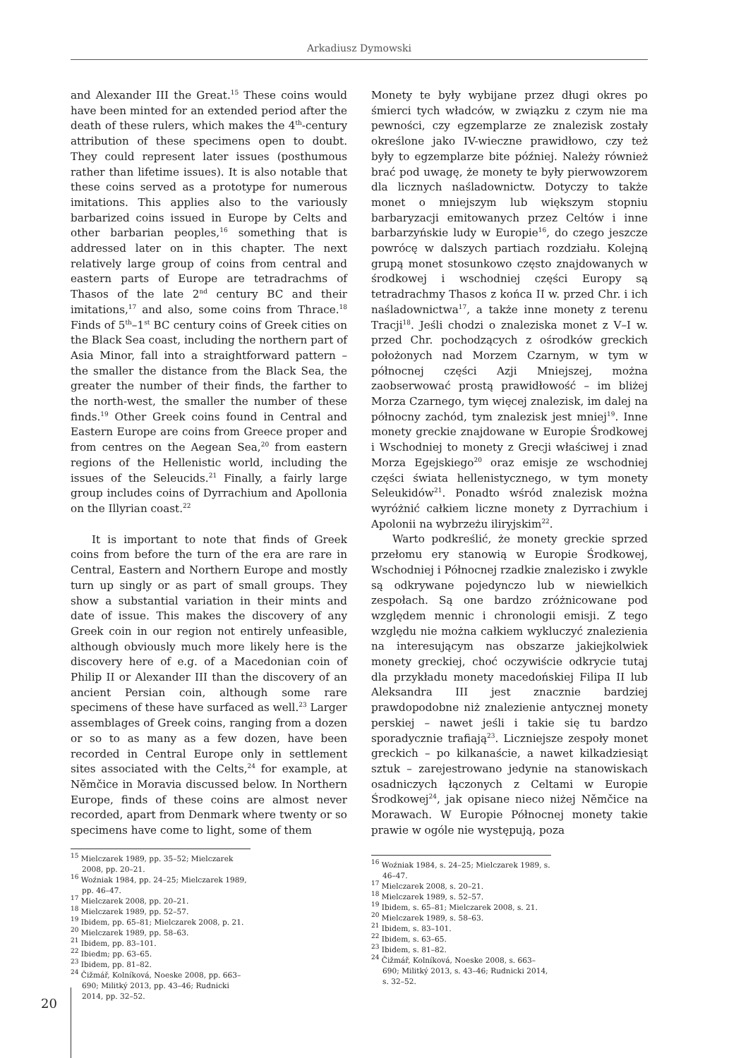Arkadiusz Dymowski
and Alexander III the Great.<sup>15</sup> These coins would have been minted for an extended period after the death of these rulers, which makes the 4<sup>th</sup>-century attribution of these specimens open to doubt. They could represent later issues (posthumous rather than lifetime issues). It is also notable that these coins served as a prototype for numerous imitations. This applies also to the variously barbarized coins issued in Europe by Celts and other barbarian peoples,<sup>16</sup> something that is addressed later on in this chapter. The next relatively large group of coins from central and eastern parts of Europe are tetradrachms of Thasos of the late 2<sup>nd</sup> century BC and their imitations,<sup>17</sup> and also, some coins from Thrace.<sup>18</sup> Finds of 5<sup>th</sup>–1<sup>st</sup> BC century coins of Greek cities on the Black Sea coast, including the northern part of Asia Minor, fall into a straightforward pattern – the smaller the distance from the Black Sea, the greater the number of their finds, the farther to the north-west, the smaller the number of these finds.<sup>19</sup> Other Greek coins found in Central and Eastern Europe are coins from Greece proper and from centres on the Aegean Sea,<sup>20</sup> from eastern regions of the Hellenistic world, including the issues of the Seleucids.<sup>21</sup> Finally, a fairly large group includes coins of Dyrrachium and Apollonia on the Illyrian coast.<sup>22</sup>
It is important to note that finds of Greek coins from before the turn of the era are rare in Central, Eastern and Northern Europe and mostly turn up singly or as part of small groups. They show a substantial variation in their mints and date of issue. This makes the discovery of any Greek coin in our region not entirely unfeasible, although obviously much more likely here is the discovery here of e.g. of a Macedonian coin of Philip II or Alexander III than the discovery of an ancient Persian coin, although some rare specimens of these have surfaced as well.<sup>23</sup> Larger assemblages of Greek coins, ranging from a dozen or so to as many as a few dozen, have been recorded in Central Europe only in settlement sites associated with the Celts,<sup>24</sup> for example, at Němčice in Moravia discussed below. In Northern Europe, finds of these coins are almost never recorded, apart from Denmark where twenty or so specimens have come to light, some of them
<sup>15</sup> Mielczarek 1989, pp. 35–52; Mielczarek 2008, pp. 20–21.
<sup>16</sup> Woźniak 1984, pp. 24–25; Mielczarek 1989, pp. 46–47.
<sup>17</sup> Mielczarek 2008, pp. 20–21.
<sup>18</sup> Mielczarek 1989, pp. 52–57.
<sup>19</sup> Ibidem, pp. 65–81; Mielczarek 2008, p. 21.
<sup>20</sup> Mielczarek 1989, pp. 58–63.
<sup>21</sup> Ibidem, pp. 83–101.
<sup>22</sup> Ibiedm; pp. 63–65.
<sup>23</sup> Ibidem, pp. 81–82.
<sup>24</sup> Čižmář, Kolníková, Noeske 2008, pp. 663–690; Militký 2013, pp. 43–46; Rudnicki 2014, pp. 32–52.
Monety te były wybijane przez długi okres po śmierci tych władców, w związku z czym nie ma pewności, czy egzemplarze ze znalezisk zostały określone jako IV-wieczne prawidłowo, czy też były to egzemplarze bite później. Należy również brać pod uwagę, że monety te były pierwowzorem dla licznych naśladownictw. Dotyczy to także monet o mniejszym lub większym stopniu barbaryzacji emitowanych przez Celtów i inne barbarzyńskie ludy w Europie<sup>16</sup>, do czego jeszcze powrócę w dalszych partiach rozdziału. Kolejną grupą monet stosunkowo często znajdowanych w środkowej i wschodniej części Europy są tetradrachmy Thasos z końca II w. przed Chr. i ich naśladownictwa<sup>17</sup>, a także inne monety z terenu Tracji<sup>18</sup>. Jeśli chodzi o znaleziska monet z V–I w. przed Chr. pochodzących z ośrodków greckich położonych nad Morzem Czarnym, w tym w północnej części Azji Mniejszej, można zaobserwować prostą prawidłowość – im bliżej Morza Czarnego, tym więcej znalezisk, im dalej na północny zachód, tym znalezisk jest mniej<sup>19</sup>. Inne monety greckie znajdowane w Europie Środkowej i Wschodniej to monety z Grecji właściwej i znad Morza Egejskiego<sup>20</sup> oraz emisje ze wschodniej części świata hellenistycznego, w tym monety Seleukidów<sup>21</sup>. Ponadto wśród znalezisk można wyróżnić całkiem liczne monety z Dyrrachium i Apolonii na wybrzeżu iliryjskim<sup>22</sup>.
Warto podkreślić, że monety greckie sprzed przełomu ery stanowią w Europie Środkowej, Wschodniej i Północnej rzadkie znalezisko i zwykle są odkrywane pojedynczo lub w niewielkich zespołach. Są one bardzo zróżnicowane pod względem mennic i chronologii emisji. Z tego względu nie można całkiem wykluczyć znalezienia na interesującym nas obszarze jakiejkolwiek monety greckiej, choć oczywiście odkrycie tutaj dla przykładu monety macedońskiej Filipa II lub Aleksandra III jest znacznie bardziej prawdopodobne niż znalezienie antycznej monety perskiej – nawet jeśli i takie się tu bardzo sporadycznie trafiają<sup>23</sup>. Liczniejsze zespoły monet greckich – po kilkanaście, a nawet kilkadziesiąt sztuk – zarejestrowano jedynie na stanowiskach osadniczych łączonych z Celtami w Europie Środkowej<sup>24</sup>, jak opisane nieco niżej Němčice na Morawach. W Europie Północnej monety takie prawie w ogóle nie występują, poza
<sup>16</sup> Woźniak 1984, s. 24–25; Mielczarek 1989, s. 46–47.
<sup>17</sup> Mielczarek 2008, s. 20–21.
<sup>18</sup> Mielczarek 1989, s. 52–57.
<sup>19</sup> Ibidem, s. 65–81; Mielczarek 2008, s. 21.
<sup>20</sup> Mielczarek 1989, s. 58–63.
<sup>21</sup> Ibidem, s. 83–101.
<sup>22</sup> Ibidem, s. 63–65.
<sup>23</sup> Ibidem, s. 81–82.
<sup>24</sup> Čižmář, Kolníková, Noeske 2008, s. 663–690; Militký 2013, s. 43–46; Rudnicki 2014, s. 32–52.
20